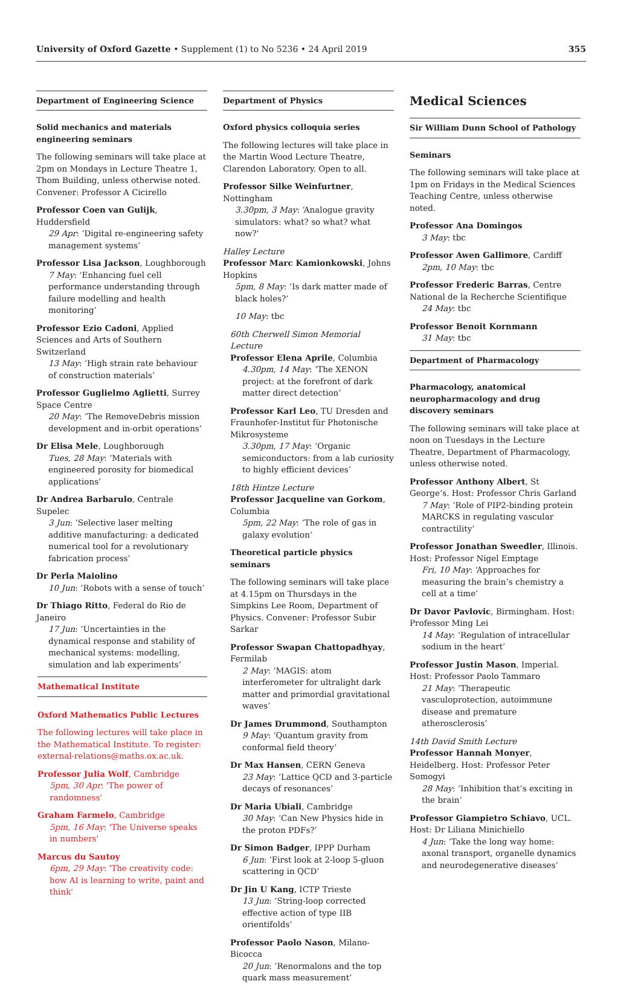University of Oxford Gazette • Supplement (1) to No 5236 • 24 April 2019 355
Department of Engineering Science
Solid mechanics and materials engineering seminars
The following seminars will take place at 2pm on Mondays in Lecture Theatre 1, Thom Building, unless otherwise noted. Convener: Professor A Cicirello
Professor Coen van Gulijk, Huddersfield
29 Apr: ‘Digital re-engineering safety management systems’
Professor Lisa Jackson, Loughborough
7 May: ‘Enhancing fuel cell performance understanding through failure modelling and health monitoring’
Professor Ezio Cadoni, Applied Sciences and Arts of Southern Switzerland
13 May: ‘High strain rate behaviour of construction materials’
Professor Guglielmo Aglietti, Surrey Space Centre
20 May: ‘The RemoveDebris mission development and in-orbit operations’
Dr Elisa Mele, Loughborough
Tues, 28 May: ‘Materials with engineered porosity for biomedical applications’
Dr Andrea Barbarulo, Centrale Supelec
3 Jun: ‘Selective laser melting additive manufacturing: a dedicated numerical tool for a revolutionary fabrication process’
Dr Perla Maiolino
10 Jun: ‘Robots with a sense of touch’
Dr Thiago Ritto, Federal do Rio de Janeiro
17 Jun: ‘Uncertainties in the dynamical response and stability of mechanical systems: modelling, simulation and lab experiments’
Mathematical Institute
Oxford Mathematics Public Lectures
The following lectures will take place in the Mathematical Institute. To register: external-relations@maths.ox.ac.uk.
Professor Julia Wolf, Cambridge
5pm, 30 Apr: 'The power of randomness'
Graham Farmelo, Cambridge
5pm, 16 May: 'The Universe speaks in numbers'
Marcus du Sautoy
6pm, 29 May: 'The creativity code: how AI is learning to write, paint and think'
Department of Physics
Oxford physics colloquia series
The following lectures will take place in the Martin Wood Lecture Theatre, Clarendon Laboratory. Open to all.
Professor Silke Weinfurtner, Nottingham
3.30pm, 3 May: ‘Analogue gravity simulators: what? so what? what now?’
Halley Lecture
Professor Marc Kamionkowski, Johns Hopkins
5pm, 8 May: ‘Is dark matter made of black holes?’
10 May: tbc
60th Cherwell Simon Memorial Lecture
Professor Elena Aprile, Columbia
4.30pm, 14 May: ‘The XENON project: at the forefront of dark matter direct detection’
Professor Karl Leo, TU Dresden and Fraunhofer-Institut für Photonische Mikrosysteme
3.30pm, 17 May: ‘Organic semiconductors: from a lab curiosity to highly efficient devices’
18th Hintze Lecture
Professor Jacqueline van Gorkom, Columbia
5pm, 22 May: ‘The role of gas in galaxy evolution’
Theoretical particle physics seminars
The following seminars will take place at 4.15pm on Thursdays in the Simpkins Lee Room, Department of Physics. Convener: Professor Subir Sarkar
Professor Swapan Chattopadhyay, Fermilab
2 May: ‘MAGIS: atom interferometer for ultralight dark matter and primordial gravitational waves’
Dr James Drummond, Southampton
9 May: ‘Quantum gravity from conformal field theory’
Dr Max Hansen, CERN Geneva
23 May: ‘Lattice QCD and 3-particle decays of resonances’
Dr Maria Ubiali, Cambridge
30 May: ‘Can New Physics hide in the proton PDFs?’
Dr Simon Badger, IPPP Durham
6 Jun: ‘First look at 2-loop 5-gluon scattering in QCD’
Dr Jin U Kang, ICTP Trieste
13 Jun: ‘String-loop corrected effective action of type IIB orientifolds’
Professor Paolo Nason, Milano-Bicocca
20 Jun: ‘Renormalons and the top quark mass measurement’
Medical Sciences
Sir William Dunn School of Pathology
Seminars
The following seminars will take place at 1pm on Fridays in the Medical Sciences Teaching Centre, unless otherwise noted.
Professor Ana Domingos
3 May: tbc
Professor Awen Gallimore, Cardiff
2pm, 10 May: tbc
Professor Frederic Barras, Centre National de la Recherche Scientifique
24 May: tbc
Professor Benoit Kornmann
31 May: tbc
Department of Pharmacology
Pharmacology, anatomical neuropharmacology and drug discovery seminars
The following seminars will take place at noon on Tuesdays in the Lecture Theatre, Department of Pharmacology, unless otherwise noted.
Professor Anthony Albert, St George’s. Host: Professor Chris Garland
7 May: ‘Role of PIP2-binding protein MARCKS in regulating vascular contractility’
Professor Jonathan Sweedler, Illinois. Host: Professor Nigel Emptage
Fri, 10 May: ‘Approaches for measuring the brain’s chemistry a cell at a time’
Dr Davor Pavlovic, Birmingham. Host: Professor Ming Lei
14 May: ‘Regulation of intracellular sodium in the heart’
Professor Justin Mason, Imperial. Host: Professor Paolo Tammaro
21 May: ‘Therapeutic vasculoprotection, autoimmune disease and premature atherosclerosis’
14th David Smith Lecture
Professor Hannah Monyer, Heidelberg. Host: Professor Peter Somogyi
28 May: ‘Inhibition that’s exciting in the brain’
Professor Giampietro Schiavo, UCL. Host: Dr Liliana Minichiello
4 Jun: ‘Take the long way home: axonal transport, organelle dynamics and neurodegenerative diseases’